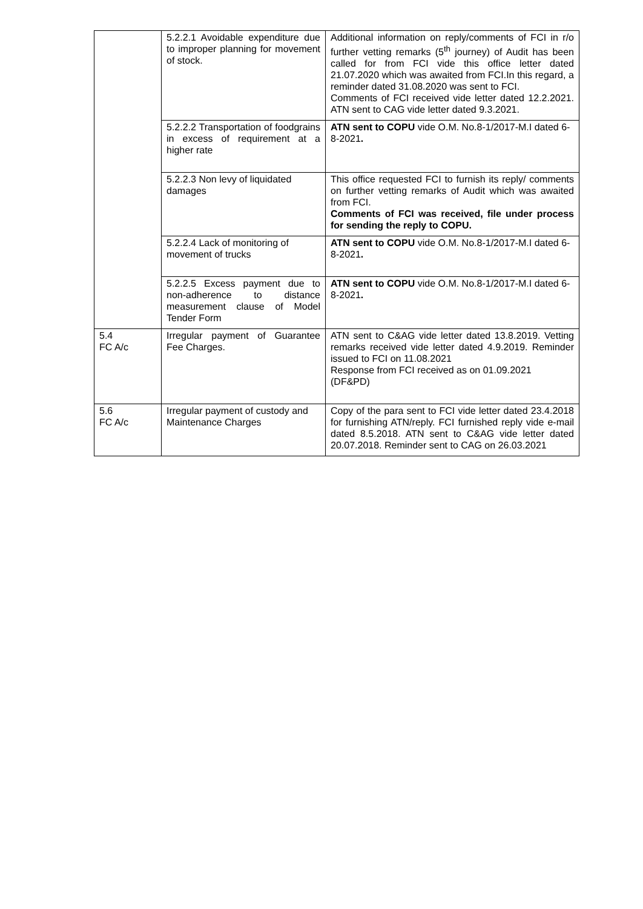| | 5.2.2.1 Avoidable expenditure due to improper planning for movement of stock. | Additional information on reply/comments of FCI in r/o further vetting remarks (5<sup>th</sup> journey) of Audit has been called for from FCI vide this office letter dated 21.07.2020 which was awaited from FCI.In this regard, a reminder dated 31.08.2020 was sent to FCI. Comments of FCI received vide letter dated 12.2.2021. ATN sent to CAG vide letter dated 9.3.2021. |
| | 5.2.2.2 Transportation of foodgrains in excess of requirement at a higher rate | ATN sent to COPU vide O.M. No.8-1/2017-M.I dated 6-8-2021 . |
| | 5.2.2.3 Non levy of liquidated damages | This office requested FCI to furnish its reply/ comments on further vetting remarks of Audit which was awaited from FCI. Comments of FCI was received, file under process for sending the reply to COPU. |
| | 5.2.2.4 Lack of monitoring of movement of trucks | ATN sent to COPU vide O.M. No.8-1/2017-M.I dated 6-8-2021 . |
| | 5.2.2.5 Excess payment due to non-adherence to distance measurement clause of Model Tender Form | ATN sent to COPU vide O.M. No.8-1/2017-M.I dated 6-8-2021 . |
| 5.4 FC A/c | Irregular payment of Guarantee Fee Charges. | ATN sent to C&AG vide letter dated 13.8.2019. Vetting remarks received vide letter dated 4.9.2019. Reminder issued to FCI on 11.08.2021 Response from FCI received as on 01.09.2021 (DF&PD) |
| 5.6 FC A/c | Irregular payment of custody and Maintenance Charges | Copy of the para sent to FCI vide letter dated 23.4.2018 for furnishing ATN/reply. FCI furnished reply vide e-mail dated 8.5.2018. ATN sent to C&AG vide letter dated 20.07.2018. Reminder sent to CAG on 26.03.2021 |